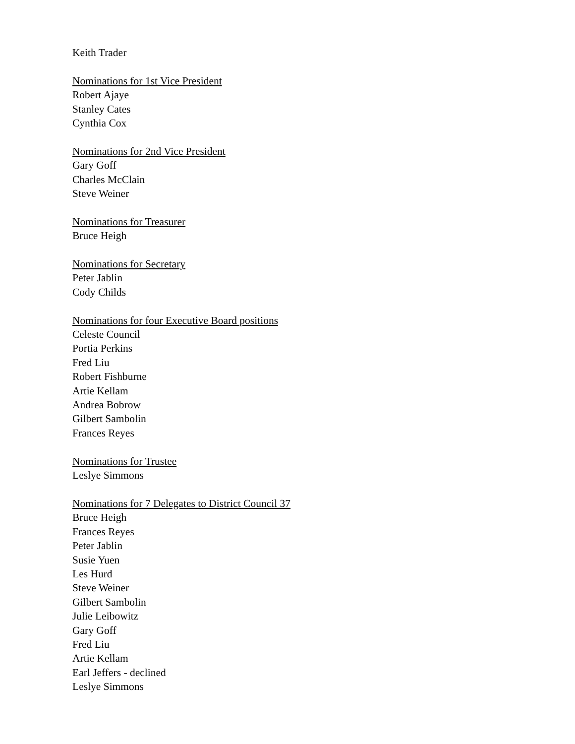Keith Trader
Nominations for 1st Vice President
Robert Ajaye
Stanley Cates
Cynthia Cox
Nominations for 2nd Vice President
Gary Goff
Charles McClain
Steve Weiner
Nominations for Treasurer
Bruce Heigh
Nominations for Secretary
Peter Jablin
Cody Childs
Nominations for four Executive Board positions
Celeste Council
Portia Perkins
Fred Liu
Robert Fishburne
Artie Kellam
Andrea Bobrow
Gilbert Sambolin
Frances Reyes
Nominations for Trustee
Leslye Simmons
Nominations for 7 Delegates to District Council 37
Bruce Heigh
Frances Reyes
Peter Jablin
Susie Yuen
Les Hurd
Steve Weiner
Gilbert Sambolin
Julie Leibowitz
Gary Goff
Fred Liu
Artie Kellam
Earl Jeffers - declined
Leslye Simmons